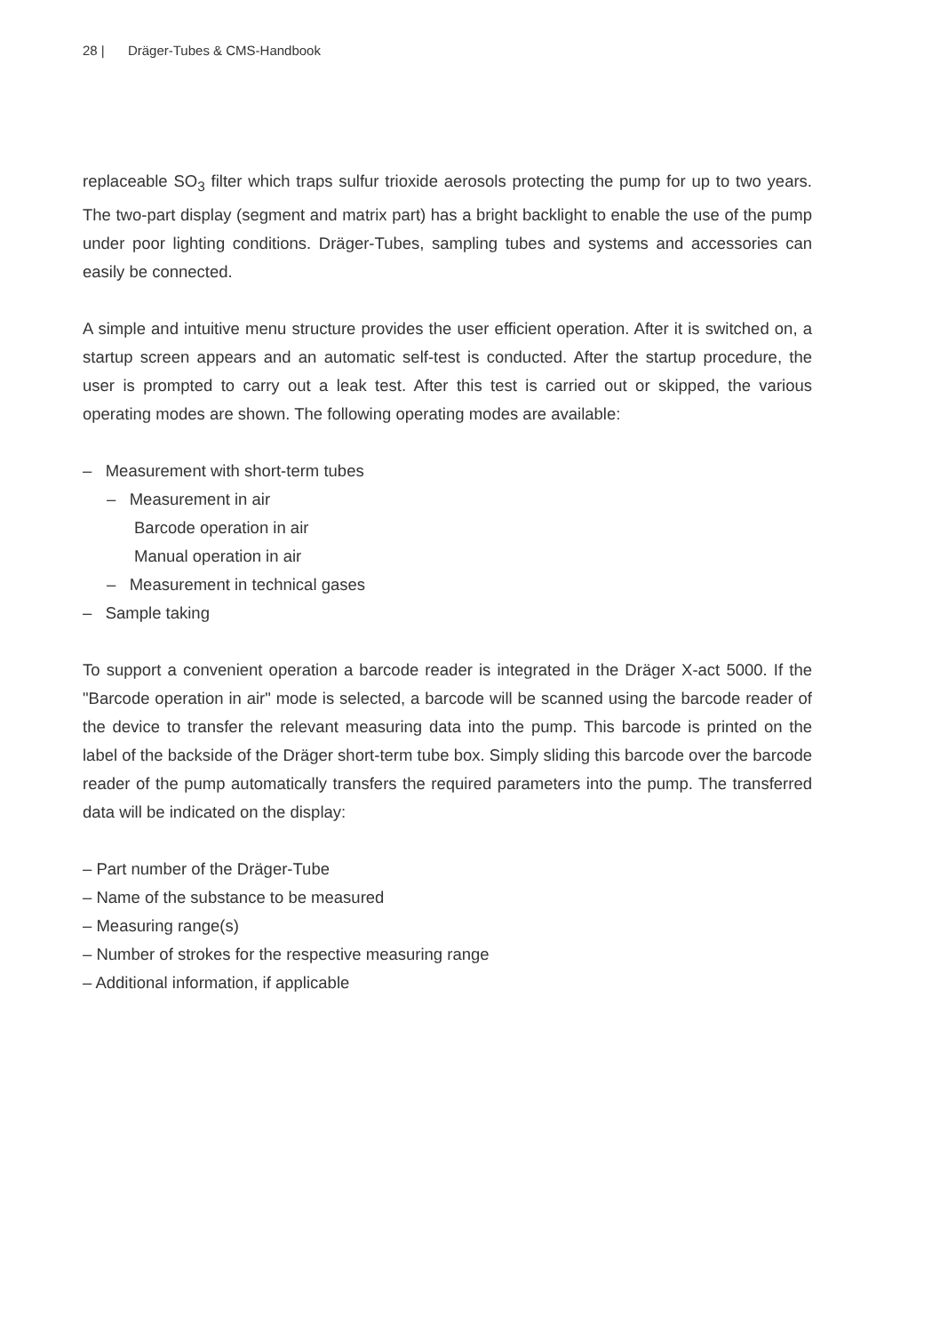28 | Dräger-Tubes & CMS-Handbook
replaceable SO<sub>3</sub> filter which traps sulfur trioxide aerosols protecting the pump for up to two years. The two-part display (segment and matrix part) has a bright backlight to enable the use of the pump under poor lighting conditions. Dräger-Tubes, sampling tubes and systems and accessories can easily be connected.
A simple and intuitive menu structure provides the user efficient operation. After it is switched on, a startup screen appears and an automatic self-test is conducted. After the startup procedure, the user is prompted to carry out a leak test. After this test is carried out or skipped, the various operating modes are shown. The following operating modes are available:
– Measurement with short-term tubes
– Measurement in air
Barcode operation in air
Manual operation in air
– Measurement in technical gases
– Sample taking
To support a convenient operation a barcode reader is integrated in the Dräger X-act 5000. If the "Barcode operation in air" mode is selected, a barcode will be scanned using the barcode reader of the device to transfer the relevant measuring data into the pump. This barcode is printed on the label of the backside of the Dräger short-term tube box. Simply sliding this barcode over the barcode reader of the pump automatically transfers the required parameters into the pump. The transferred data will be indicated on the display:
– Part number of the Dräger-Tube
– Name of the substance to be measured
– Measuring range(s)
– Number of strokes for the respective measuring range
– Additional information, if applicable